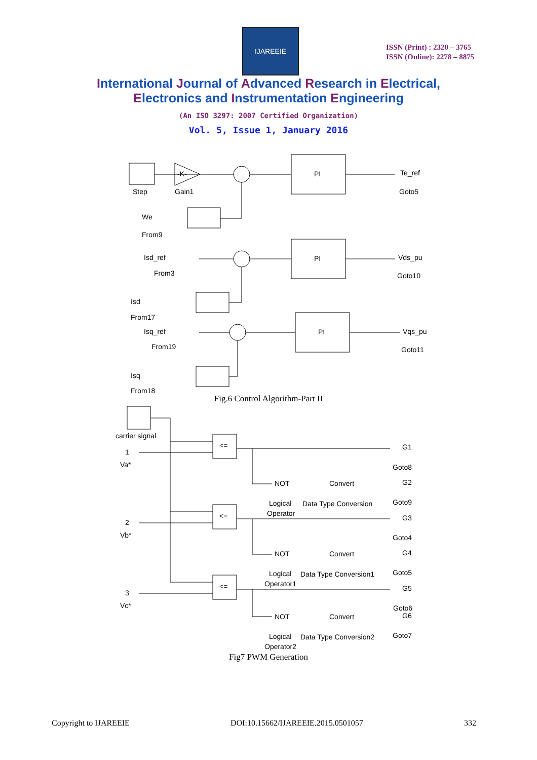IJAREEIE
ISSN (Print) : 2320 – 3765
ISSN (Online): 2278 – 8875
International Journal of Advanced Research in Electrical,
Electronics and Instrumentation Engineering
(An ISO 3297: 2007 Certified Organization)
Vol. 5, Issue 1, January 2016
Step
-K-
Gain1
PI
Te_ref
Goto5
We
From9
Isd_ref
From3
PI
Vds_pu
Goto10
Isd
From17
Isq_ref
From19
PI
Vqs_pu
Goto11
Isq
From18
Fig.6 Control Algorithm-Part II
carrier signal
1
Va*
2
Vb*
3
Vc*
<=
<=
<=
NOT
Convert
G1
Goto8
G2
Goto9
Logical
Data Type Conversion
Operator
G3
Goto4
NOT
Convert
G4
Logical
Data Type Conversion1
Goto5
Operator1
G5
Goto6
NOT
Convert
G6
Logical
Data Type Conversion2
Goto7
Operator2
Fig7 PWM Generation
Copyright to IJAREEIE DOI:10.15662/IJAREEIE.2015.0501057 332